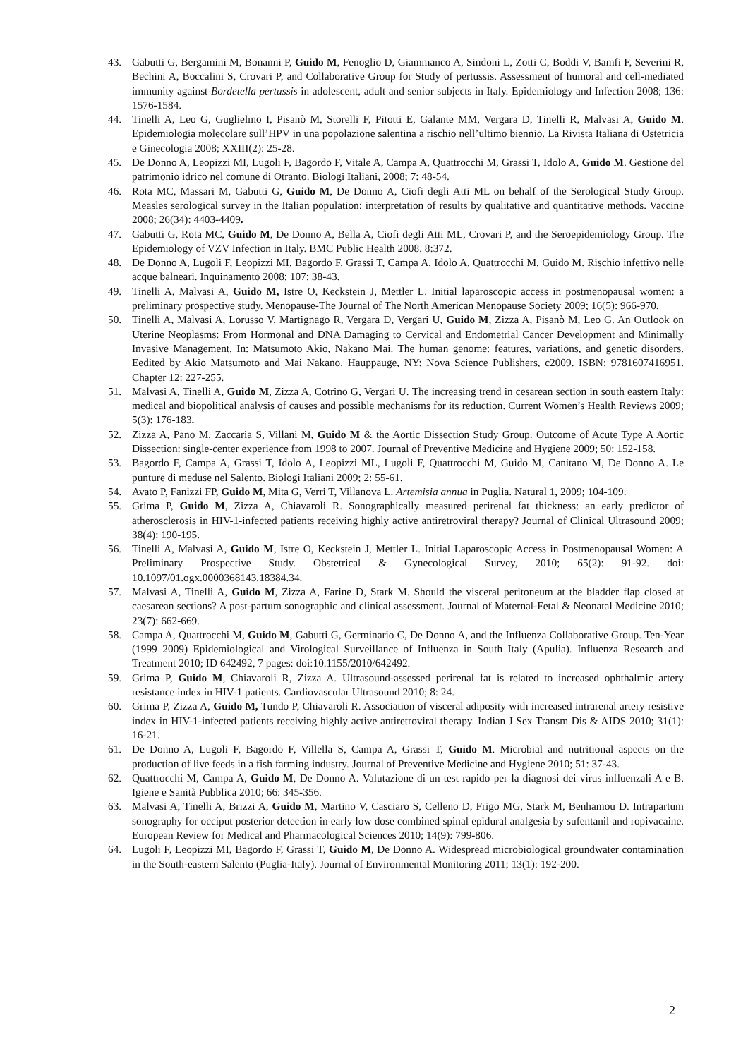43. Gabutti G, Bergamini M, Bonanni P, Guido M, Fenoglio D, Giammanco A, Sindoni L, Zotti C, Boddi V, Bamfi F, Severini R, Bechini A, Boccalini S, Crovari P, and Collaborative Group for Study of pertussis. Assessment of humoral and cell-mediated immunity against Bordetella pertussis in adolescent, adult and senior subjects in Italy. Epidemiology and Infection 2008; 136: 1576-1584.
44. Tinelli A, Leo G, Guglielmo I, Pisanò M, Storelli F, Pitotti E, Galante MM, Vergara D, Tinelli R, Malvasi A, Guido M. Epidemiologia molecolare sull’HPV in una popolazione salentina a rischio nell’ultimo biennio. La Rivista Italiana di Ostetricia e Ginecologia 2008; XXIII(2): 25-28.
45. De Donno A, Leopizzi MI, Lugoli F, Bagordo F, Vitale A, Campa A, Quattrocchi M, Grassi T, Idolo A, Guido M. Gestione del patrimonio idrico nel comune di Otranto. Biologi Italiani, 2008; 7: 48-54.
46. Rota MC, Massari M, Gabutti G, Guido M, De Donno A, Ciofi degli Atti ML on behalf of the Serological Study Group. Measles serological survey in the Italian population: interpretation of results by qualitative and quantitative methods. Vaccine 2008; 26(34): 4403-4409.
47. Gabutti G, Rota MC, Guido M, De Donno A, Bella A, Ciofi degli Atti ML, Crovari P, and the Seroepidemiology Group. The Epidemiology of VZV Infection in Italy. BMC Public Health 2008, 8:372.
48. De Donno A, Lugoli F, Leopizzi MI, Bagordo F, Grassi T, Campa A, Idolo A, Quattrocchi M, Guido M. Rischio infettivo nelle acque balneari. Inquinamento 2008; 107: 38-43.
49. Tinelli A, Malvasi A, Guido M, Istre O, Keckstein J, Mettler L. Initial laparoscopic access in postmenopausal women: a preliminary prospective study. Menopause-The Journal of The North American Menopause Society 2009; 16(5): 966-970.
50. Tinelli A, Malvasi A, Lorusso V, Martignago R, Vergara D, Vergari U, Guido M, Zizza A, Pisanò M, Leo G. An Outlook on Uterine Neoplasms: From Hormonal and DNA Damaging to Cervical and Endometrial Cancer Development and Minimally Invasive Management. In: Matsumoto Akio, Nakano Mai. The human genome: features, variations, and genetic disorders. Eedited by Akio Matsumoto and Mai Nakano. Hauppauge, NY: Nova Science Publishers, c2009. ISBN: 9781607416951. Chapter 12: 227-255.
51. Malvasi A, Tinelli A, Guido M, Zizza A, Cotrino G, Vergari U. The increasing trend in cesarean section in south eastern Italy: medical and biopolitical analysis of causes and possible mechanisms for its reduction. Current Women’s Health Reviews 2009; 5(3): 176-183.
52. Zizza A, Pano M, Zaccaria S, Villani M, Guido M & the Aortic Dissection Study Group. Outcome of Acute Type A Aortic Dissection: single-center experience from 1998 to 2007. Journal of Preventive Medicine and Hygiene 2009; 50: 152-158.
53. Bagordo F, Campa A, Grassi T, Idolo A, Leopizzi ML, Lugoli F, Quattrocchi M, Guido M, Canitano M, De Donno A. Le punture di meduse nel Salento. Biologi Italiani 2009; 2: 55-61.
54. Avato P, Fanizzi FP, Guido M, Mita G, Verri T, Villanova L. Artemisia annua in Puglia. Natural 1, 2009; 104-109.
55. Grima P, Guido M, Zizza A, Chiavaroli R. Sonographically measured perirenal fat thickness: an early predictor of atherosclerosis in HIV-1-infected patients receiving highly active antiretroviral therapy? Journal of Clinical Ultrasound 2009; 38(4): 190-195.
56. Tinelli A, Malvasi A, Guido M, Istre O, Keckstein J, Mettler L. Initial Laparoscopic Access in Postmenopausal Women: A Preliminary Prospective Study. Obstetrical & Gynecological Survey, 2010; 65(2): 91-92. doi: 10.1097/01.ogx.0000368143.18384.34.
57. Malvasi A, Tinelli A, Guido M, Zizza A, Farine D, Stark M. Should the visceral peritoneum at the bladder flap closed at caesarean sections? A post-partum sonographic and clinical assessment. Journal of Maternal-Fetal & Neonatal Medicine 2010; 23(7): 662-669.
58. Campa A, Quattrocchi M, Guido M, Gabutti G, Germinario C, De Donno A, and the Influenza Collaborative Group. Ten-Year (1999–2009) Epidemiological and Virological Surveillance of Influenza in South Italy (Apulia). Influenza Research and Treatment 2010; ID 642492, 7 pages: doi:10.1155/2010/642492.
59. Grima P, Guido M, Chiavaroli R, Zizza A. Ultrasound-assessed perirenal fat is related to increased ophthalmic artery resistance index in HIV-1 patients. Cardiovascular Ultrasound 2010; 8: 24.
60. Grima P, Zizza A, Guido M, Tundo P, Chiavaroli R. Association of visceral adiposity with increased intrarenal artery resistive index in HIV-1-infected patients receiving highly active antiretroviral therapy. Indian J Sex Transm Dis & AIDS 2010; 31(1): 16-21.
61. De Donno A, Lugoli F, Bagordo F, Villella S, Campa A, Grassi T, Guido M. Microbial and nutritional aspects on the production of live feeds in a fish farming industry. Journal of Preventive Medicine and Hygiene 2010; 51: 37-43.
62. Quattrocchi M, Campa A, Guido M, De Donno A. Valutazione di un test rapido per la diagnosi dei virus influenzali A e B. Igiene e Sanità Pubblica 2010; 66: 345-356.
63. Malvasi A, Tinelli A, Brizzi A, Guido M, Martino V, Casciaro S, Celleno D, Frigo MG, Stark M, Benhamou D. Intrapartum sonography for occiput posterior detection in early low dose combined spinal epidural analgesia by sufentanil and ropivacaine. European Review for Medical and Pharmacological Sciences 2010; 14(9): 799-806.
64. Lugoli F, Leopizzi MI, Bagordo F, Grassi T, Guido M, De Donno A. Widespread microbiological groundwater contamination in the South-eastern Salento (Puglia-Italy). Journal of Environmental Monitoring 2011; 13(1): 192-200.
2